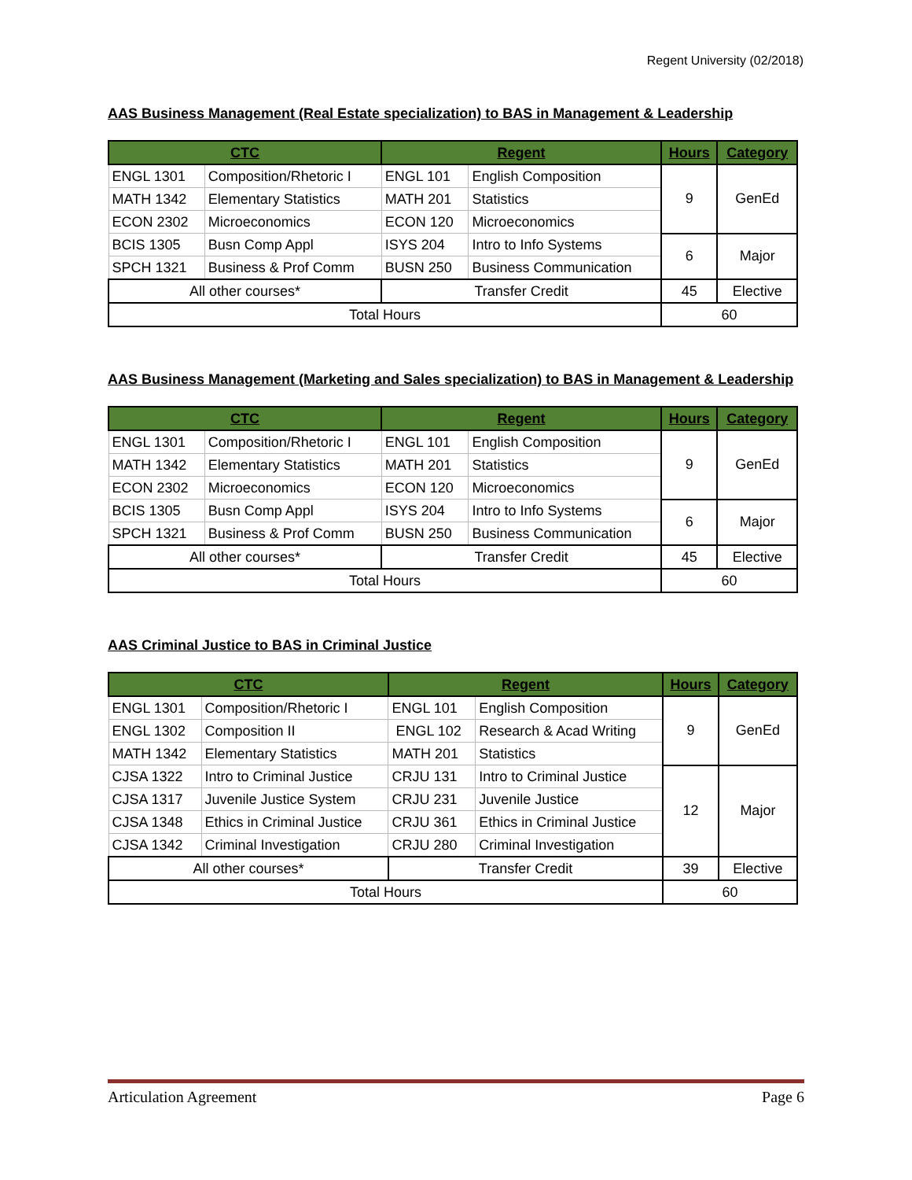Regent University (02/2018)
AAS Business Management (Real Estate specialization) to BAS in Management & Leadership
| CTC | | Regent | | Hours | Category |
| --- | --- | --- | --- | --- | --- |
| ENGL 1301 | Composition/Rhetoric I | ENGL 101 | English Composition | 9 | GenEd |
| MATH 1342 | Elementary Statistics | MATH 201 | Statistics | | |
| ECON 2302 | Microeconomics | ECON 120 | Microeconomics | | |
| BCIS 1305 | Busn Comp Appl | ISYS 204 | Intro to Info Systems | 6 | Major |
| SPCH 1321 | Business & Prof Comm | BUSN 250 | Business Communication | | |
| All other courses* | | Transfer Credit | | 45 | Elective |
| Total Hours | | | | 60 | |
AAS Business Management (Marketing and Sales specialization) to BAS in Management & Leadership
| CTC | | Regent | | Hours | Category |
| --- | --- | --- | --- | --- | --- |
| ENGL 1301 | Composition/Rhetoric I | ENGL 101 | English Composition | 9 | GenEd |
| MATH 1342 | Elementary Statistics | MATH 201 | Statistics | | |
| ECON 2302 | Microeconomics | ECON 120 | Microeconomics | | |
| BCIS 1305 | Busn Comp Appl | ISYS 204 | Intro to Info Systems | 6 | Major |
| SPCH 1321 | Business & Prof Comm | BUSN 250 | Business Communication | | |
| All other courses* | | Transfer Credit | | 45 | Elective |
| Total Hours | | | | 60 | |
AAS Criminal Justice to BAS in Criminal Justice
| CTC | | Regent | | Hours | Category |
| --- | --- | --- | --- | --- | --- |
| ENGL 1301 | Composition/Rhetoric I | ENGL 101 | English Composition | 9 | GenEd |
| ENGL 1302 | Composition II | ENGL 102 | Research & Acad Writing | | |
| MATH 1342 | Elementary Statistics | MATH 201 | Statistics | | |
| CJSA 1322 | Intro to Criminal Justice | CRJU 131 | Intro to Criminal Justice | 12 | Major |
| CJSA 1317 | Juvenile Justice System | CRJU 231 | Juvenile Justice | | |
| CJSA 1348 | Ethics in Criminal Justice | CRJU 361 | Ethics in Criminal Justice | | |
| CJSA 1342 | Criminal Investigation | CRJU 280 | Criminal Investigation | | |
| All other courses* | | Transfer Credit | | 39 | Elective |
| Total Hours | | | | 60 | |
Articulation Agreement Page 6